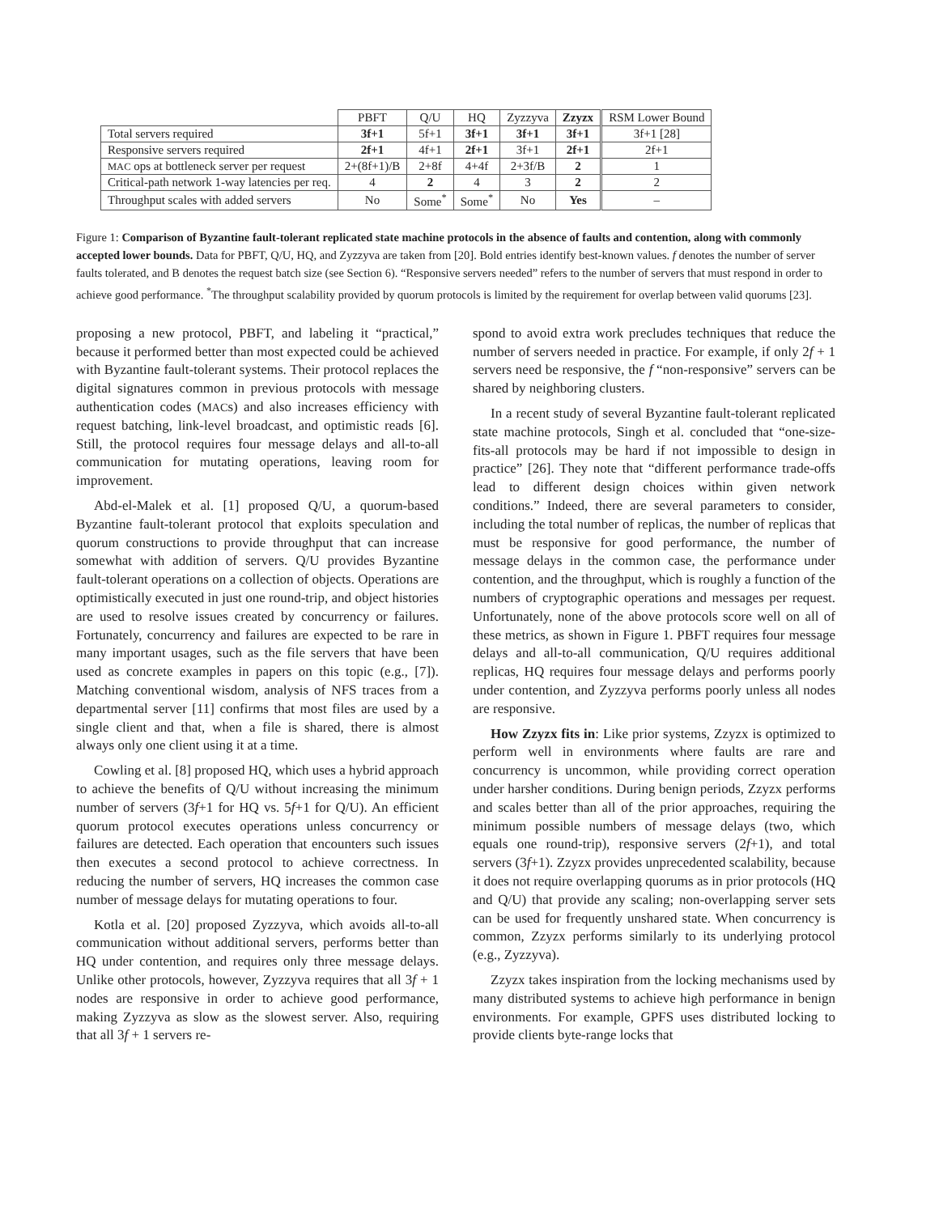| | PBFT | Q/U | HQ | Zyzzyva | Zzyzx | RSM Lower Bound |
| --- | --- | --- | --- | --- | --- | --- |
| Total servers required | 3f+1 | 5f+1 | 3f+1 | 3f+1 | 3f+1 | 3f+1 [28] |
| Responsive servers required | 2f+1 | 4f+1 | 2f+1 | 3f+1 | 2f+1 | 2f+1 |
| MAC ops at bottleneck server per request | 2+(8f+1)/B | 2+8f | 4+4f | 2+3f/B | 2 | 1 |
| Critical-path network 1-way latencies per req. | 4 | 2 | 4 | 3 | 2 | 2 |
| Throughput scales with added servers | No | Some<sup>*</sup> | Some<sup>*</sup> | No | Yes | – |
Figure 1: Comparison of Byzantine fault-tolerant replicated state machine protocols in the absence of faults and contention, along with commonly accepted lower bounds. Data for PBFT, Q/U, HQ, and Zyzzyva are taken from [20]. Bold entries identify best-known values. f denotes the number of server faults tolerated, and B denotes the request batch size (see Section 6). “Responsive servers needed” refers to the number of servers that must respond in order to achieve good performance. <sup>*</sup>The throughput scalability provided by quorum protocols is limited by the requirement for overlap between valid quorums [23].
proposing a new protocol, PBFT, and labeling it “practical,” because it performed better than most expected could be achieved with Byzantine fault-tolerant systems. Their protocol replaces the digital signatures common in previous protocols with message authentication codes (MACs) and also increases efficiency with request batching, link-level broadcast, and optimistic reads [6]. Still, the protocol requires four message delays and all-to-all communication for mutating operations, leaving room for improvement.
Abd-el-Malek et al. [1] proposed Q/U, a quorum-based Byzantine fault-tolerant protocol that exploits speculation and quorum constructions to provide throughput that can increase somewhat with addition of servers. Q/U provides Byzantine fault-tolerant operations on a collection of objects. Operations are optimistically executed in just one round-trip, and object histories are used to resolve issues created by concurrency or failures. Fortunately, concurrency and failures are expected to be rare in many important usages, such as the file servers that have been used as concrete examples in papers on this topic (e.g., [7]). Matching conventional wisdom, analysis of NFS traces from a departmental server [11] confirms that most files are used by a single client and that, when a file is shared, there is almost always only one client using it at a time.
Cowling et al. [8] proposed HQ, which uses a hybrid approach to achieve the benefits of Q/U without increasing the minimum number of servers (3f+1 for HQ vs. 5f+1 for Q/U). An efficient quorum protocol executes operations unless concurrency or failures are detected. Each operation that encounters such issues then executes a second protocol to achieve correctness. In reducing the number of servers, HQ increases the common case number of message delays for mutating operations to four.
Kotla et al. [20] proposed Zyzzyva, which avoids all-to-all communication without additional servers, performs better than HQ under contention, and requires only three message delays. Unlike other protocols, however, Zyzzyva requires that all 3f + 1 nodes are responsive in order to achieve good performance, making Zyzzyva as slow as the slowest server. Also, requiring that all 3f + 1 servers re-
spond to avoid extra work precludes techniques that reduce the number of servers needed in practice. For example, if only 2f + 1 servers need be responsive, the f “non-responsive” servers can be shared by neighboring clusters.
In a recent study of several Byzantine fault-tolerant replicated state machine protocols, Singh et al. concluded that “one-size-fits-all protocols may be hard if not impossible to design in practice” [26]. They note that “different performance trade-offs lead to different design choices within given network conditions.” Indeed, there are several parameters to consider, including the total number of replicas, the number of replicas that must be responsive for good performance, the number of message delays in the common case, the performance under contention, and the throughput, which is roughly a function of the numbers of cryptographic operations and messages per request. Unfortunately, none of the above protocols score well on all of these metrics, as shown in Figure 1. PBFT requires four message delays and all-to-all communication, Q/U requires additional replicas, HQ requires four message delays and performs poorly under contention, and Zyzzyva performs poorly unless all nodes are responsive.
How Zzyzx fits in: Like prior systems, Zzyzx is optimized to perform well in environments where faults are rare and concurrency is uncommon, while providing correct operation under harsher conditions. During benign periods, Zzyzx performs and scales better than all of the prior approaches, requiring the minimum possible numbers of message delays (two, which equals one round-trip), responsive servers (2f+1), and total servers (3f+1). Zzyzx provides unprecedented scalability, because it does not require overlapping quorums as in prior protocols (HQ and Q/U) that provide any scaling; non-overlapping server sets can be used for frequently unshared state. When concurrency is common, Zzyzx performs similarly to its underlying protocol (e.g., Zyzzyva).
Zzyzx takes inspiration from the locking mechanisms used by many distributed systems to achieve high performance in benign environments. For example, GPFS uses distributed locking to provide clients byte-range locks that